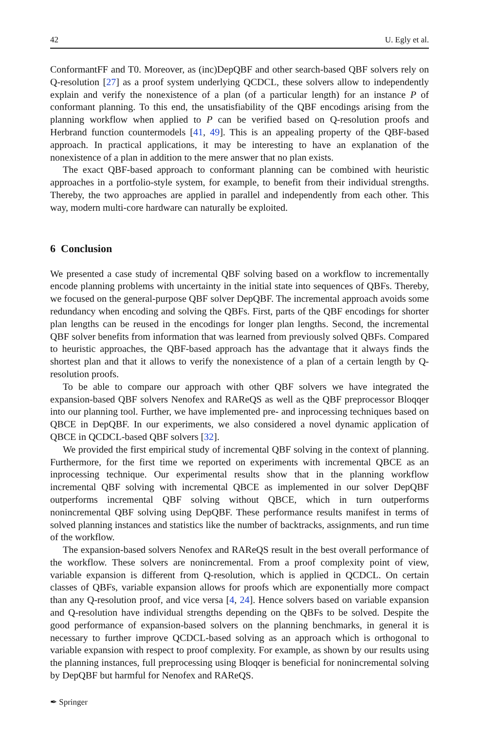42 U. Egly et al.
ConformantFF and T0. Moreover, as (inc)DepQBF and other search-based QBF solvers rely on Q-resolution [27] as a proof system underlying QCDCL, these solvers allow to independently explain and verify the nonexistence of a plan (of a particular length) for an instance P of conformant planning. To this end, the unsatisfiability of the QBF encodings arising from the planning workflow when applied to P can be verified based on Q-resolution proofs and Herbrand function countermodels [41, 49]. This is an appealing property of the QBF-based approach. In practical applications, it may be interesting to have an explanation of the nonexistence of a plan in addition to the mere answer that no plan exists.
The exact QBF-based approach to conformant planning can be combined with heuristic approaches in a portfolio-style system, for example, to benefit from their individual strengths. Thereby, the two approaches are applied in parallel and independently from each other. This way, modern multi-core hardware can naturally be exploited.
6 Conclusion
We presented a case study of incremental QBF solving based on a workflow to incrementally encode planning problems with uncertainty in the initial state into sequences of QBFs. Thereby, we focused on the general-purpose QBF solver DepQBF. The incremental approach avoids some redundancy when encoding and solving the QBFs. First, parts of the QBF encodings for shorter plan lengths can be reused in the encodings for longer plan lengths. Second, the incremental QBF solver benefits from information that was learned from previously solved QBFs. Compared to heuristic approaches, the QBF-based approach has the advantage that it always finds the shortest plan and that it allows to verify the nonexistence of a plan of a certain length by Q-resolution proofs.
To be able to compare our approach with other QBF solvers we have integrated the expansion-based QBF solvers Nenofex and RAReQS as well as the QBF preprocessor Bloqqer into our planning tool. Further, we have implemented pre- and inprocessing techniques based on QBCE in DepQBF. In our experiments, we also considered a novel dynamic application of QBCE in QCDCL-based QBF solvers [32].
We provided the first empirical study of incremental QBF solving in the context of planning. Furthermore, for the first time we reported on experiments with incremental QBCE as an inprocessing technique. Our experimental results show that in the planning workflow incremental QBF solving with incremental QBCE as implemented in our solver DepQBF outperforms incremental QBF solving without QBCE, which in turn outperforms nonincremental QBF solving using DepQBF. These performance results manifest in terms of solved planning instances and statistics like the number of backtracks, assignments, and run time of the workflow.
The expansion-based solvers Nenofex and RAReQS result in the best overall performance of the workflow. These solvers are nonincremental. From a proof complexity point of view, variable expansion is different from Q-resolution, which is applied in QCDCL. On certain classes of QBFs, variable expansion allows for proofs which are exponentially more compact than any Q-resolution proof, and vice versa [4, 24]. Hence solvers based on variable expansion and Q-resolution have individual strengths depending on the QBFs to be solved. Despite the good performance of expansion-based solvers on the planning benchmarks, in general it is necessary to further improve QCDCL-based solving as an approach which is orthogonal to variable expansion with respect to proof complexity. For example, as shown by our results using the planning instances, full preprocessing using Bloqqer is beneficial for nonincremental solving by DepQBF but harmful for Nenofex and RAReQS.
✒ Springer